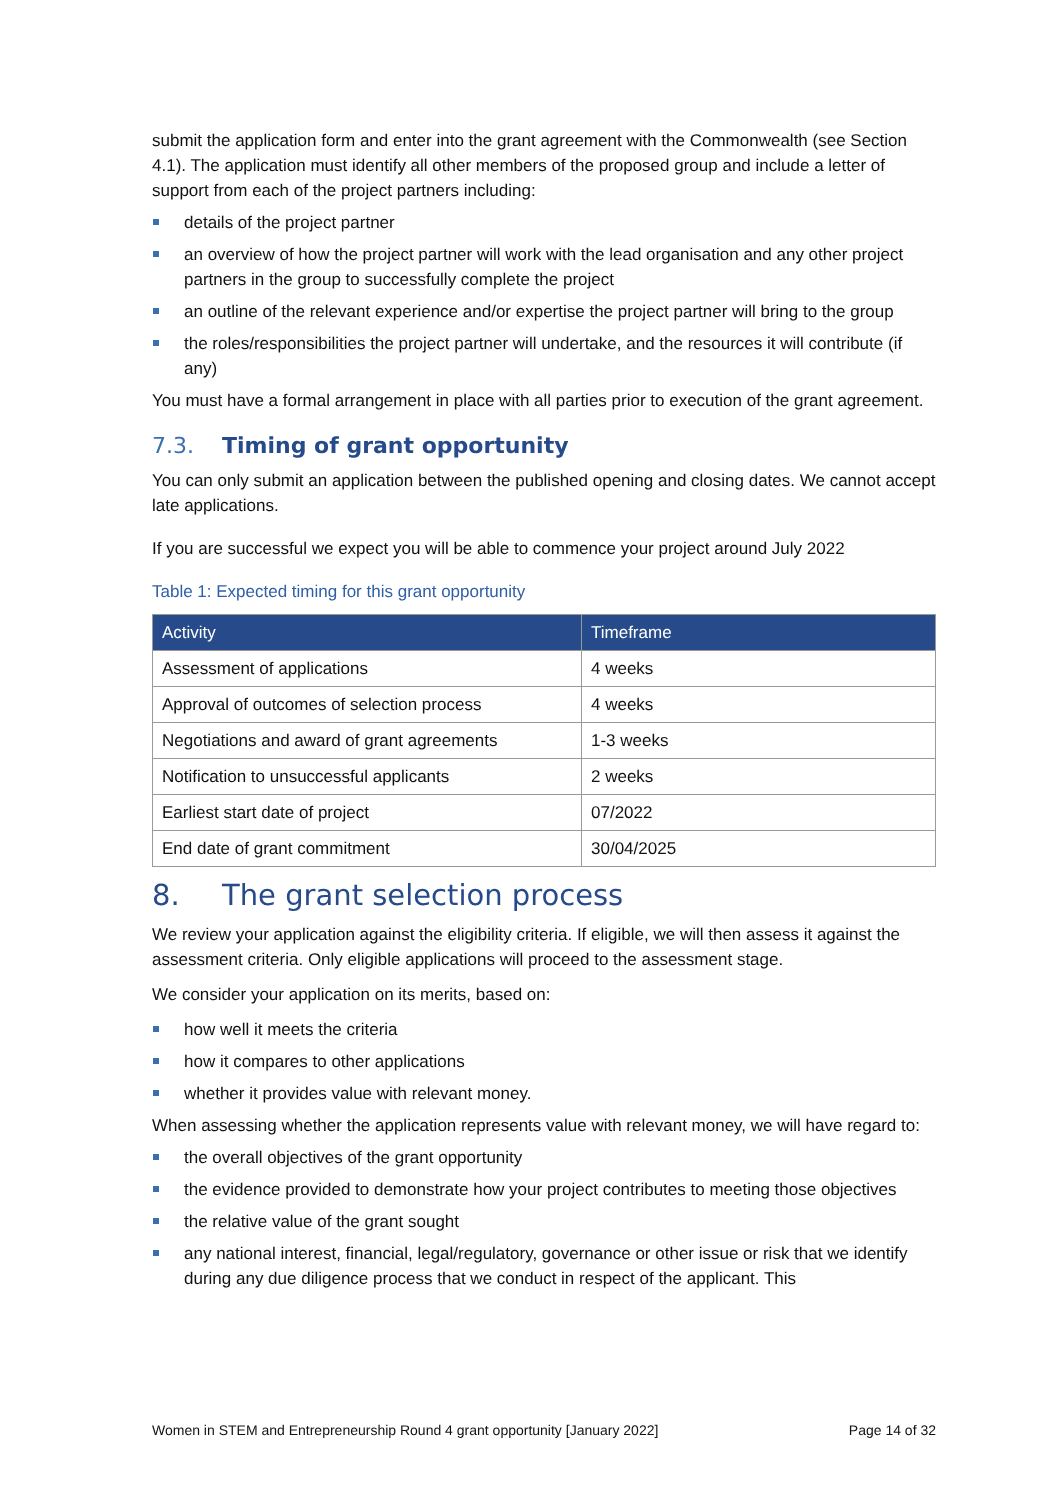submit the application form and enter into the grant agreement with the Commonwealth (see Section 4.1). The application must identify all other members of the proposed group and include a letter of support from each of the project partners including:
details of the project partner
an overview of how the project partner will work with the lead organisation and any other project partners in the group to successfully complete the project
an outline of the relevant experience and/or expertise the project partner will bring to the group
the roles/responsibilities the project partner will undertake, and the resources it will contribute (if any)
You must have a formal arrangement in place with all parties prior to execution of the grant agreement.
7.3. Timing of grant opportunity
You can only submit an application between the published opening and closing dates. We cannot accept late applications.
If you are successful we expect you will be able to commence your project around July 2022
Table 1: Expected timing for this grant opportunity
| Activity | Timeframe |
| --- | --- |
| Assessment of applications | 4 weeks |
| Approval of outcomes of selection process | 4 weeks |
| Negotiations and award of grant agreements | 1-3 weeks |
| Notification to unsuccessful applicants | 2 weeks |
| Earliest start date of project | 07/2022 |
| End date of grant commitment | 30/04/2025 |
8. The grant selection process
We review your application against the eligibility criteria. If eligible, we will then assess it against the assessment criteria. Only eligible applications will proceed to the assessment stage.
We consider your application on its merits, based on:
how well it meets the criteria
how it compares to other applications
whether it provides value with relevant money.
When assessing whether the application represents value with relevant money, we will have regard to:
the overall objectives of the grant opportunity
the evidence provided to demonstrate how your project contributes to meeting those objectives
the relative value of the grant sought
any national interest, financial, legal/regulatory, governance or other issue or risk that we identify during any due diligence process that we conduct in respect of the applicant. This
Women in STEM and Entrepreneurship Round 4 grant opportunity [January 2022] Page 14 of 32